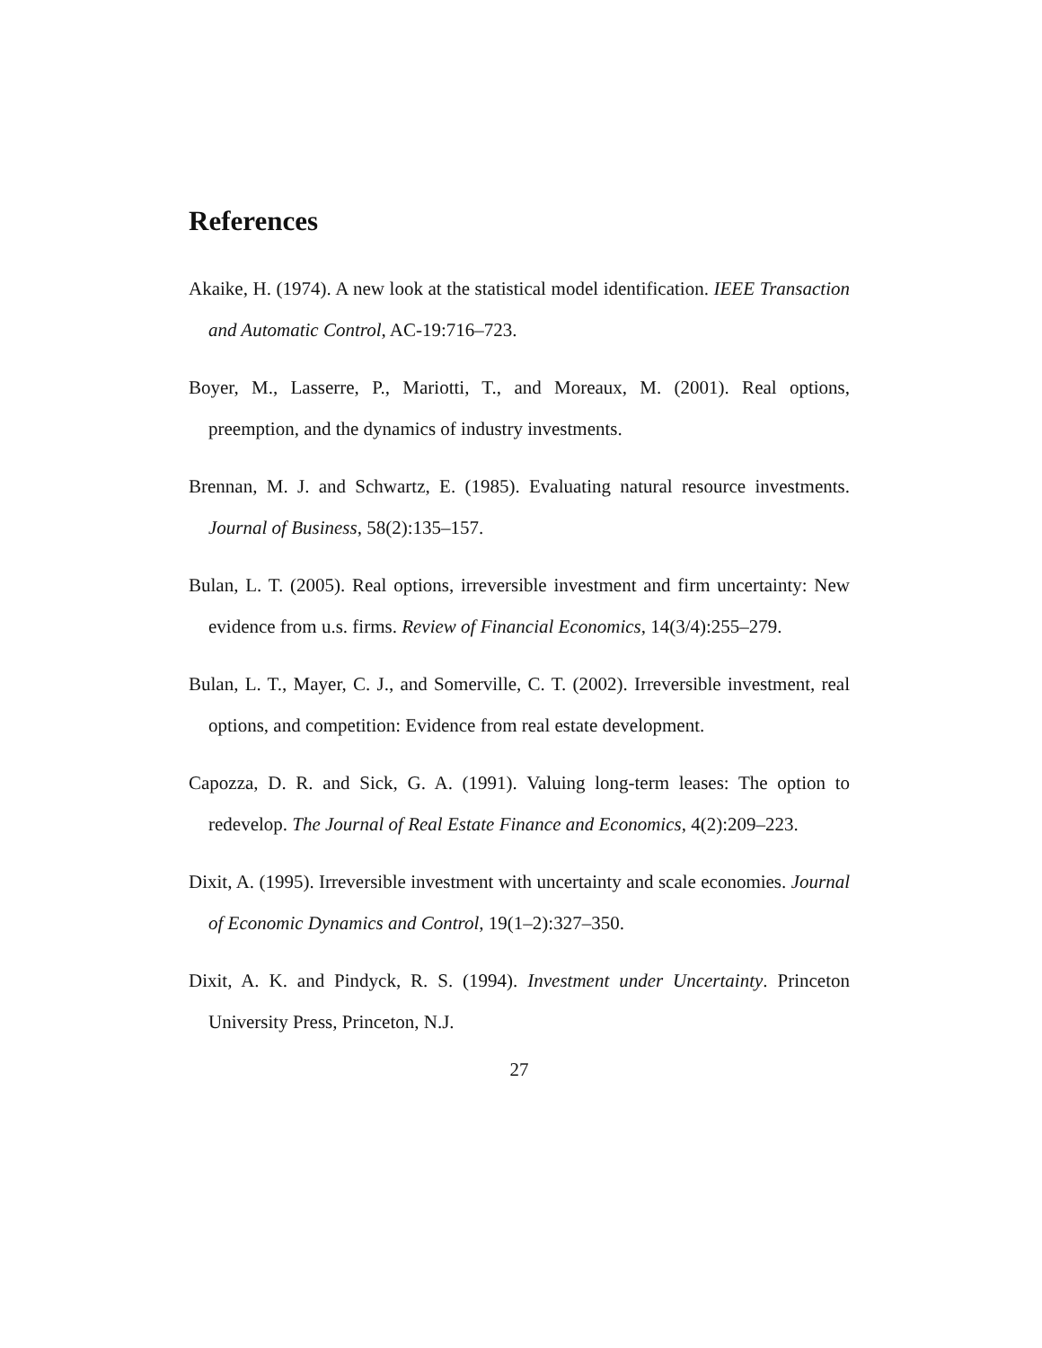References
Akaike, H. (1974). A new look at the statistical model identification. IEEE Transaction and Automatic Control, AC-19:716–723.
Boyer, M., Lasserre, P., Mariotti, T., and Moreaux, M. (2001). Real options, preemption, and the dynamics of industry investments.
Brennan, M. J. and Schwartz, E. (1985). Evaluating natural resource investments. Journal of Business, 58(2):135–157.
Bulan, L. T. (2005). Real options, irreversible investment and firm uncertainty: New evidence from u.s. firms. Review of Financial Economics, 14(3/4):255–279.
Bulan, L. T., Mayer, C. J., and Somerville, C. T. (2002). Irreversible investment, real options, and competition: Evidence from real estate development.
Capozza, D. R. and Sick, G. A. (1991). Valuing long-term leases: The option to redevelop. The Journal of Real Estate Finance and Economics, 4(2):209–223.
Dixit, A. (1995). Irreversible investment with uncertainty and scale economies. Journal of Economic Dynamics and Control, 19(1–2):327–350.
Dixit, A. K. and Pindyck, R. S. (1994). Investment under Uncertainty. Princeton University Press, Princeton, N.J.
27